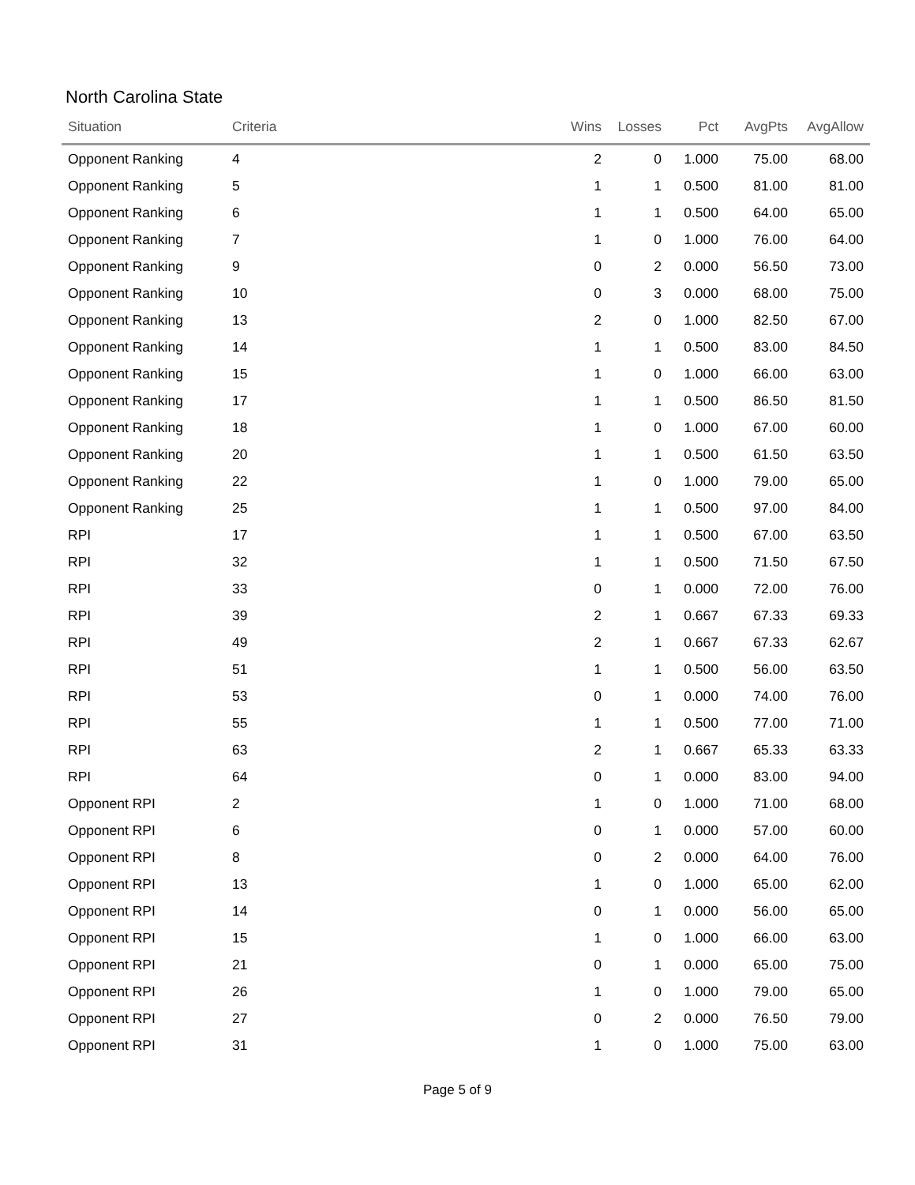North Carolina State
| Situation | Criteria | Wins | Losses | Pct | AvgPts | AvgAllow |
| --- | --- | --- | --- | --- | --- | --- |
| Opponent Ranking | 4 | 2 | 0 | 1.000 | 75.00 | 68.00 |
| Opponent Ranking | 5 | 1 | 1 | 0.500 | 81.00 | 81.00 |
| Opponent Ranking | 6 | 1 | 1 | 0.500 | 64.00 | 65.00 |
| Opponent Ranking | 7 | 1 | 0 | 1.000 | 76.00 | 64.00 |
| Opponent Ranking | 9 | 0 | 2 | 0.000 | 56.50 | 73.00 |
| Opponent Ranking | 10 | 0 | 3 | 0.000 | 68.00 | 75.00 |
| Opponent Ranking | 13 | 2 | 0 | 1.000 | 82.50 | 67.00 |
| Opponent Ranking | 14 | 1 | 1 | 0.500 | 83.00 | 84.50 |
| Opponent Ranking | 15 | 1 | 0 | 1.000 | 66.00 | 63.00 |
| Opponent Ranking | 17 | 1 | 1 | 0.500 | 86.50 | 81.50 |
| Opponent Ranking | 18 | 1 | 0 | 1.000 | 67.00 | 60.00 |
| Opponent Ranking | 20 | 1 | 1 | 0.500 | 61.50 | 63.50 |
| Opponent Ranking | 22 | 1 | 0 | 1.000 | 79.00 | 65.00 |
| Opponent Ranking | 25 | 1 | 1 | 0.500 | 97.00 | 84.00 |
| RPI | 17 | 1 | 1 | 0.500 | 67.00 | 63.50 |
| RPI | 32 | 1 | 1 | 0.500 | 71.50 | 67.50 |
| RPI | 33 | 0 | 1 | 0.000 | 72.00 | 76.00 |
| RPI | 39 | 2 | 1 | 0.667 | 67.33 | 69.33 |
| RPI | 49 | 2 | 1 | 0.667 | 67.33 | 62.67 |
| RPI | 51 | 1 | 1 | 0.500 | 56.00 | 63.50 |
| RPI | 53 | 0 | 1 | 0.000 | 74.00 | 76.00 |
| RPI | 55 | 1 | 1 | 0.500 | 77.00 | 71.00 |
| RPI | 63 | 2 | 1 | 0.667 | 65.33 | 63.33 |
| RPI | 64 | 0 | 1 | 0.000 | 83.00 | 94.00 |
| Opponent RPI | 2 | 1 | 0 | 1.000 | 71.00 | 68.00 |
| Opponent RPI | 6 | 0 | 1 | 0.000 | 57.00 | 60.00 |
| Opponent RPI | 8 | 0 | 2 | 0.000 | 64.00 | 76.00 |
| Opponent RPI | 13 | 1 | 0 | 1.000 | 65.00 | 62.00 |
| Opponent RPI | 14 | 0 | 1 | 0.000 | 56.00 | 65.00 |
| Opponent RPI | 15 | 1 | 0 | 1.000 | 66.00 | 63.00 |
| Opponent RPI | 21 | 0 | 1 | 0.000 | 65.00 | 75.00 |
| Opponent RPI | 26 | 1 | 0 | 1.000 | 79.00 | 65.00 |
| Opponent RPI | 27 | 0 | 2 | 0.000 | 76.50 | 79.00 |
| Opponent RPI | 31 | 1 | 0 | 1.000 | 75.00 | 63.00 |
Page 5 of 9